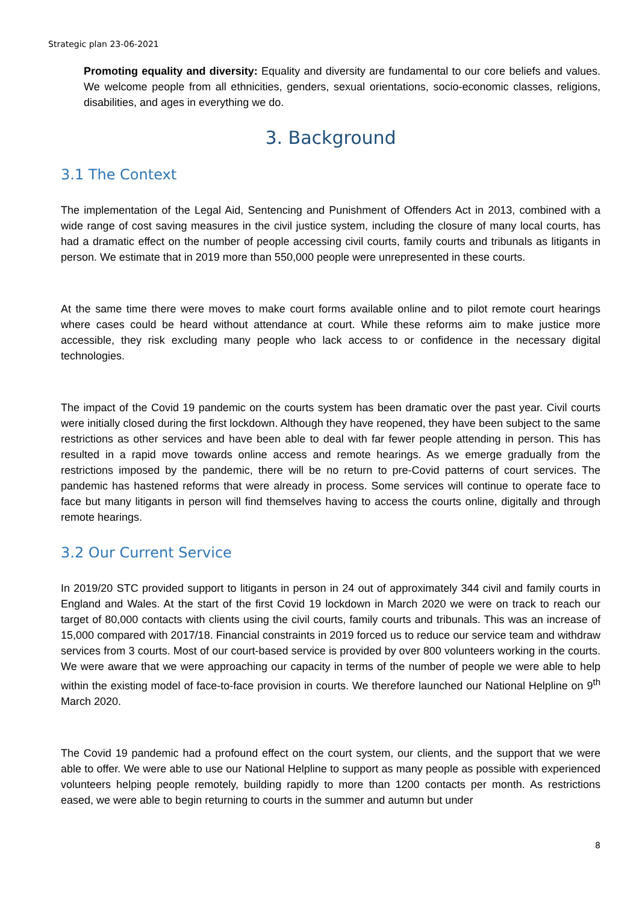Strategic plan 23-06-2021
Promoting equality and diversity: Equality and diversity are fundamental to our core beliefs and values. We welcome people from all ethnicities, genders, sexual orientations, socio-economic classes, religions, disabilities, and ages in everything we do.
3. Background
3.1 The Context
The implementation of the Legal Aid, Sentencing and Punishment of Offenders Act in 2013, combined with a wide range of cost saving measures in the civil justice system, including the closure of many local courts, has had a dramatic effect on the number of people accessing civil courts, family courts and tribunals as litigants in person. We estimate that in 2019 more than 550,000 people were unrepresented in these courts.
At the same time there were moves to make court forms available online and to pilot remote court hearings where cases could be heard without attendance at court. While these reforms aim to make justice more accessible, they risk excluding many people who lack access to or confidence in the necessary digital technologies.
The impact of the Covid 19 pandemic on the courts system has been dramatic over the past year. Civil courts were initially closed during the first lockdown. Although they have reopened, they have been subject to the same restrictions as other services and have been able to deal with far fewer people attending in person. This has resulted in a rapid move towards online access and remote hearings. As we emerge gradually from the restrictions imposed by the pandemic, there will be no return to pre-Covid patterns of court services. The pandemic has hastened reforms that were already in process. Some services will continue to operate face to face but many litigants in person will find themselves having to access the courts online, digitally and through remote hearings.
3.2 Our Current Service
In 2019/20 STC provided support to litigants in person in 24 out of approximately 344 civil and family courts in England and Wales. At the start of the first Covid 19 lockdown in March 2020 we were on track to reach our target of 80,000 contacts with clients using the civil courts, family courts and tribunals. This was an increase of 15,000 compared with 2017/18. Financial constraints in 2019 forced us to reduce our service team and withdraw services from 3 courts. Most of our court-based service is provided by over 800 volunteers working in the courts. We were aware that we were approaching our capacity in terms of the number of people we were able to help within the existing model of face-to-face provision in courts. We therefore launched our National Helpline on 9<sup>th</sup> March 2020.
The Covid 19 pandemic had a profound effect on the court system, our clients, and the support that we were able to offer. We were able to use our National Helpline to support as many people as possible with experienced volunteers helping people remotely, building rapidly to more than 1200 contacts per month. As restrictions eased, we were able to begin returning to courts in the summer and autumn but under
8